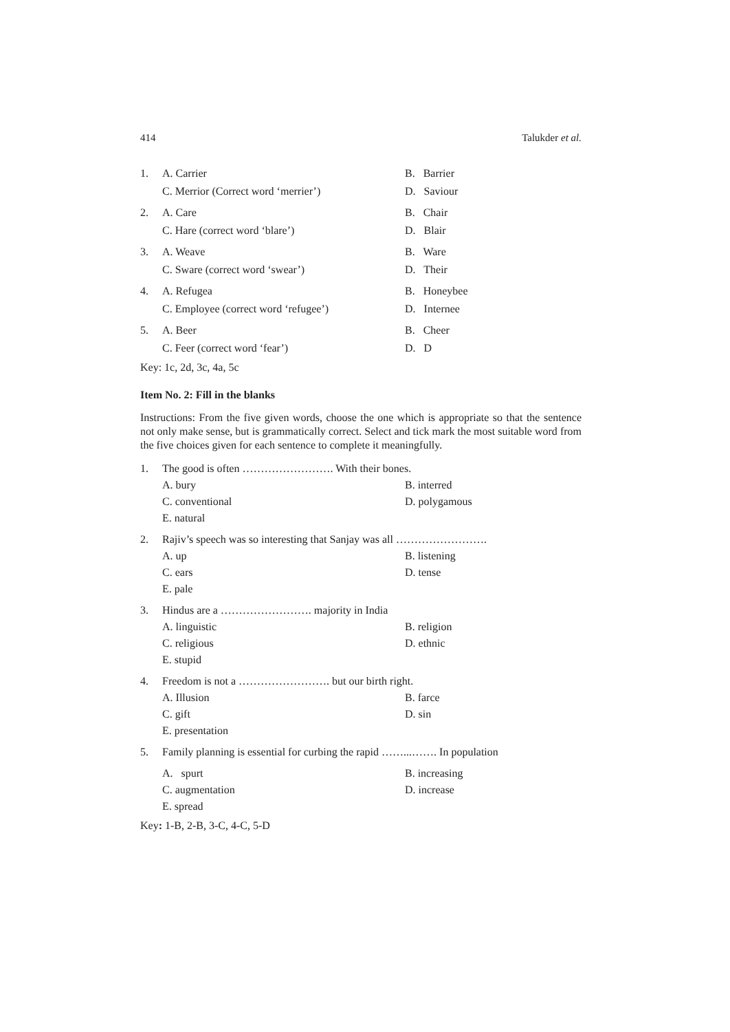414 Talukder et al.
1. A. Carrier B. Barrier C. Merrior (Correct word ‘merrier’) D. Saviour
2. A. Care B. Chair C. Hare (correct word ‘blare’) D. Blair
3. A. Weave B. Ware C. Sware (correct word ‘swear’) D. Their
4. A. Refugea B. Honeybee C. Employee (correct word ‘refugee’) D. Internee
5. A. Beer B. Cheer C. Feer (correct word ‘fear’) D. D
Key: 1c, 2d, 3c, 4a, 5c
Item No. 2: Fill in the blanks
Instructions: From the five given words, choose the one which is appropriate so that the sentence not only make sense, but is grammatically correct. Select and tick mark the most suitable word from the five choices given for each sentence to complete it meaningfully.
1. The good is often ……………………. With their bones. A. bury B. interred C. conventional D. polygamous E. natural
2. Rajiv’s speech was so interesting that Sanjay was all ……………………. A. up B. listening C. ears D. tense E. pale
3. Hindus are a ……………………. majority in India A. linguistic B. religion C. religious D. ethnic E. stupid
4. Freedom is not a ……………………. but our birth right. A. Illusion B. farce C. gift D. sin E. presentation
5. Family planning is essential for curbing the rapid ……...……. In population A. spurt B. increasing C. augmentation D. increase E. spread
Key: 1-B, 2-B, 3-C, 4-C, 5-D